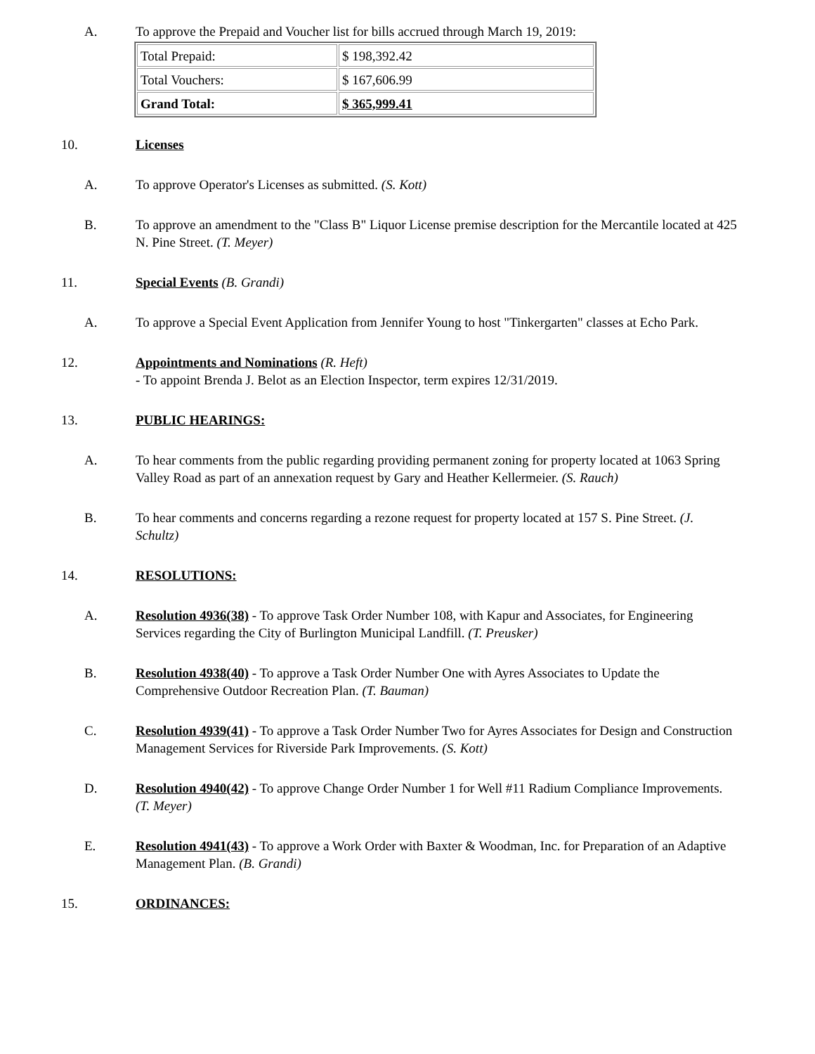A. To approve the Prepaid and Voucher list for bills accrued through March 19, 2019:
| Total Prepaid: | $ 198,392.42 |
| Total Vouchers: | $ 167,606.99 |
| Grand Total: | $ 365,999.41 |
10. Licenses
A. To approve Operator's Licenses as submitted. (S. Kott)
B. To approve an amendment to the "Class B" Liquor License premise description for the Mercantile located at 425 N. Pine Street. (T. Meyer)
11. Special Events (B. Grandi)
A. To approve a Special Event Application from Jennifer Young to host "Tinkergarten" classes at Echo Park.
12. Appointments and Nominations (R. Heft)
- To appoint Brenda J. Belot as an Election Inspector, term expires 12/31/2019.
13. PUBLIC HEARINGS:
A. To hear comments from the public regarding providing permanent zoning for property located at 1063 Spring Valley Road as part of an annexation request by Gary and Heather Kellermeier. (S. Rauch)
B. To hear comments and concerns regarding a rezone request for property located at 157 S. Pine Street. (J. Schultz)
14. RESOLUTIONS:
A. Resolution 4936(38) - To approve Task Order Number 108, with Kapur and Associates, for Engineering Services regarding the City of Burlington Municipal Landfill. (T. Preusker)
B. Resolution 4938(40) - To approve a Task Order Number One with Ayres Associates to Update the Comprehensive Outdoor Recreation Plan. (T. Bauman)
C. Resolution 4939(41) - To approve a Task Order Number Two for Ayres Associates for Design and Construction Management Services for Riverside Park Improvements. (S. Kott)
D. Resolution 4940(42) - To approve Change Order Number 1 for Well #11 Radium Compliance Improvements. (T. Meyer)
E. Resolution 4941(43) - To approve a Work Order with Baxter & Woodman, Inc. for Preparation of an Adaptive Management Plan. (B. Grandi)
15. ORDINANCES: